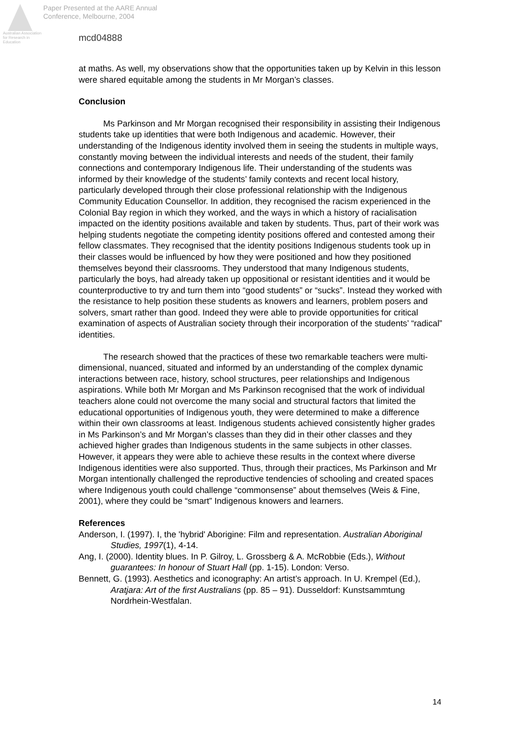Australian Association for Research in Education
Paper Presented at the AARE Annual
Conference, Melbourne, 2004
mcd04888
at maths. As well, my observations show that the opportunities taken up by Kelvin in this lesson were shared equitable among the students in Mr Morgan’s classes.
Conclusion
Ms Parkinson and Mr Morgan recognised their responsibility in assisting their Indigenous students take up identities that were both Indigenous and academic. However, their understanding of the Indigenous identity involved them in seeing the students in multiple ways, constantly moving between the individual interests and needs of the student, their family connections and contemporary Indigenous life. Their understanding of the students was informed by their knowledge of the students’ family contexts and recent local history, particularly developed through their close professional relationship with the Indigenous Community Education Counsellor. In addition, they recognised the racism experienced in the Colonial Bay region in which they worked, and the ways in which a history of racialisation impacted on the identity positions available and taken by students. Thus, part of their work was helping students negotiate the competing identity positions offered and contested among their fellow classmates. They recognised that the identity positions Indigenous students took up in their classes would be influenced by how they were positioned and how they positioned themselves beyond their classrooms. They understood that many Indigenous students, particularly the boys, had already taken up oppositional or resistant identities and it would be counterproductive to try and turn them into “good students” or “sucks”. Instead they worked with the resistance to help position these students as knowers and learners, problem posers and solvers, smart rather than good. Indeed they were able to provide opportunities for critical examination of aspects of Australian society through their incorporation of the students’ “radical” identities.
The research showed that the practices of these two remarkable teachers were multi-dimensional, nuanced, situated and informed by an understanding of the complex dynamic interactions between race, history, school structures, peer relationships and Indigenous aspirations. While both Mr Morgan and Ms Parkinson recognised that the work of individual teachers alone could not overcome the many social and structural factors that limited the educational opportunities of Indigenous youth, they were determined to make a difference within their own classrooms at least. Indigenous students achieved consistently higher grades in Ms Parkinson’s and Mr Morgan’s classes than they did in their other classes and they achieved higher grades than Indigenous students in the same subjects in other classes. However, it appears they were able to achieve these results in the context where diverse Indigenous identities were also supported. Thus, through their practices, Ms Parkinson and Mr Morgan intentionally challenged the reproductive tendencies of schooling and created spaces where Indigenous youth could challenge “commonsense” about themselves (Weis & Fine, 2001), where they could be “smart” Indigenous knowers and learners.
References
Anderson, I. (1997). I, the 'hybrid' Aborigine: Film and representation. Australian Aboriginal Studies, 1997(1), 4-14.
Ang, I. (2000). Identity blues. In P. Gilroy, L. Grossberg & A. McRobbie (Eds.), Without guarantees: In honour of Stuart Hall (pp. 1-15). London: Verso.
Bennett, G. (1993). Aesthetics and iconography: An artist’s approach. In U. Krempel (Ed.), Aratjara: Art of the first Australians (pp. 85 – 91). Dusseldorf: Kunstsammtung Nordrhein-Westfalan.
14